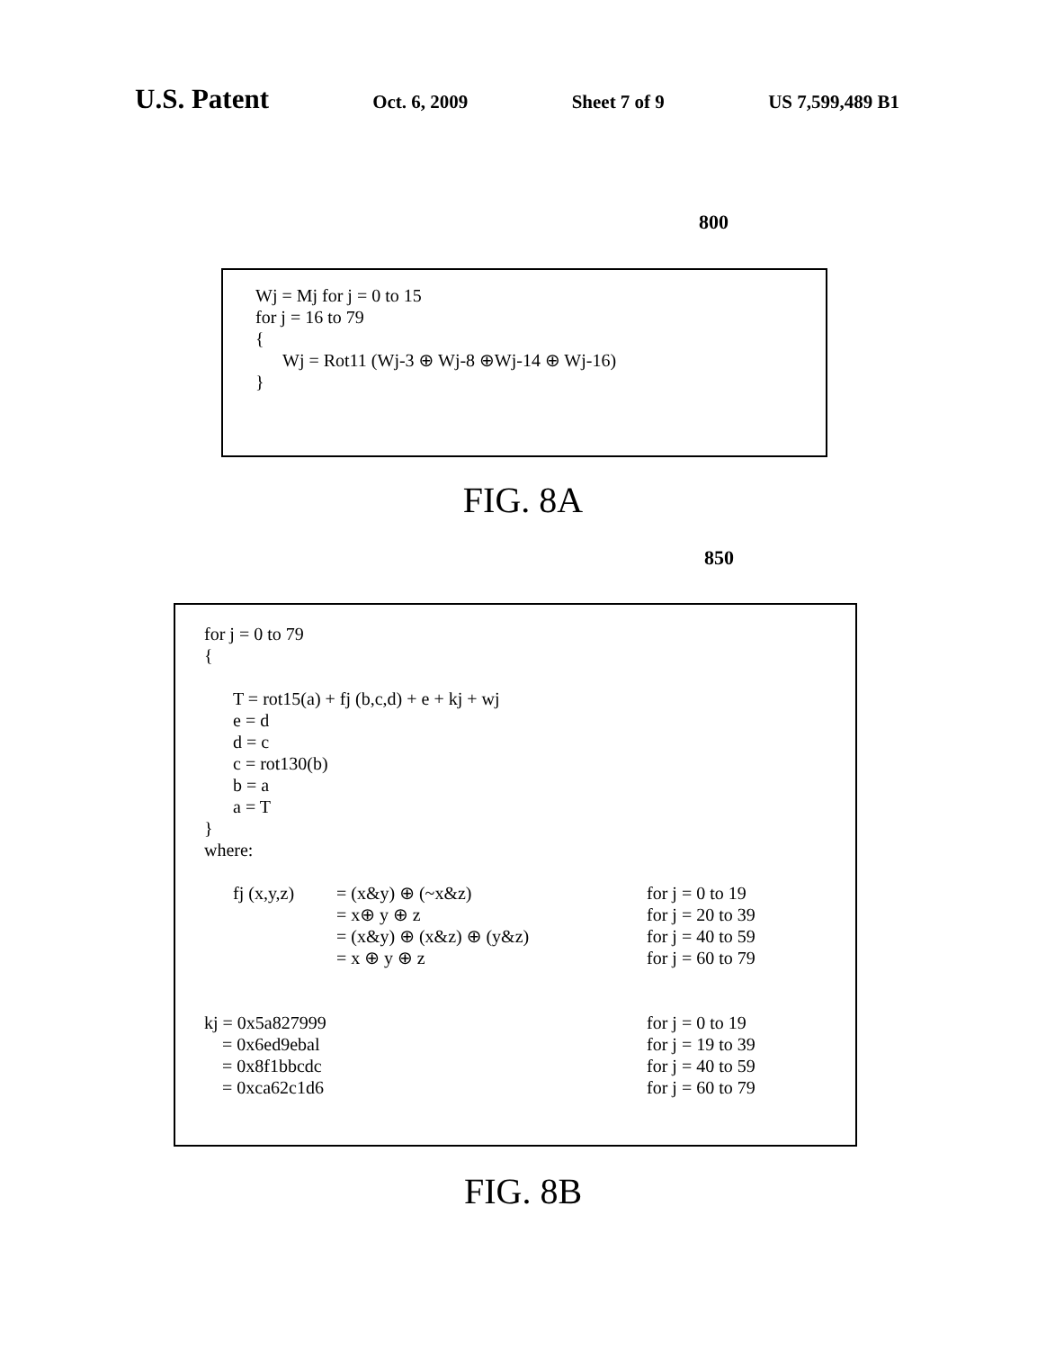U.S. Patent Oct. 6, 2009 Sheet 7 of 9 US 7,599,489 B1
800
Wj = Mj for j = 0 to 15
for j = 16 to 79
{
Wj = Rot11 (Wj-3 ⊕ Wj-8 ⊕Wj-14 ⊕ Wj-16)
}
FIG. 8A
850
for j = 0 to 79
{
T = rot15(a) + fj (b,c,d) + e + kj + wj
e = d
d = c
c = rot130(b)
b = a
a = T
}
where:
fj (x,y,z) = (x&y) ⊕ (~x&z) for j = 0 to 19
= x⊕ y ⊕ z for j = 20 to 39
= (x&y) ⊕ (x&z) ⊕ (y&z) for j = 40 to 59
= x ⊕ y ⊕ z for j = 60 to 79
kj = 0x5a827999 for j = 0 to 19
= 0x6ed9ebal for j = 19 to 39
= 0x8f1bbcdc for j = 40 to 59
= 0xca62c1d6 for j = 60 to 79
FIG. 8B